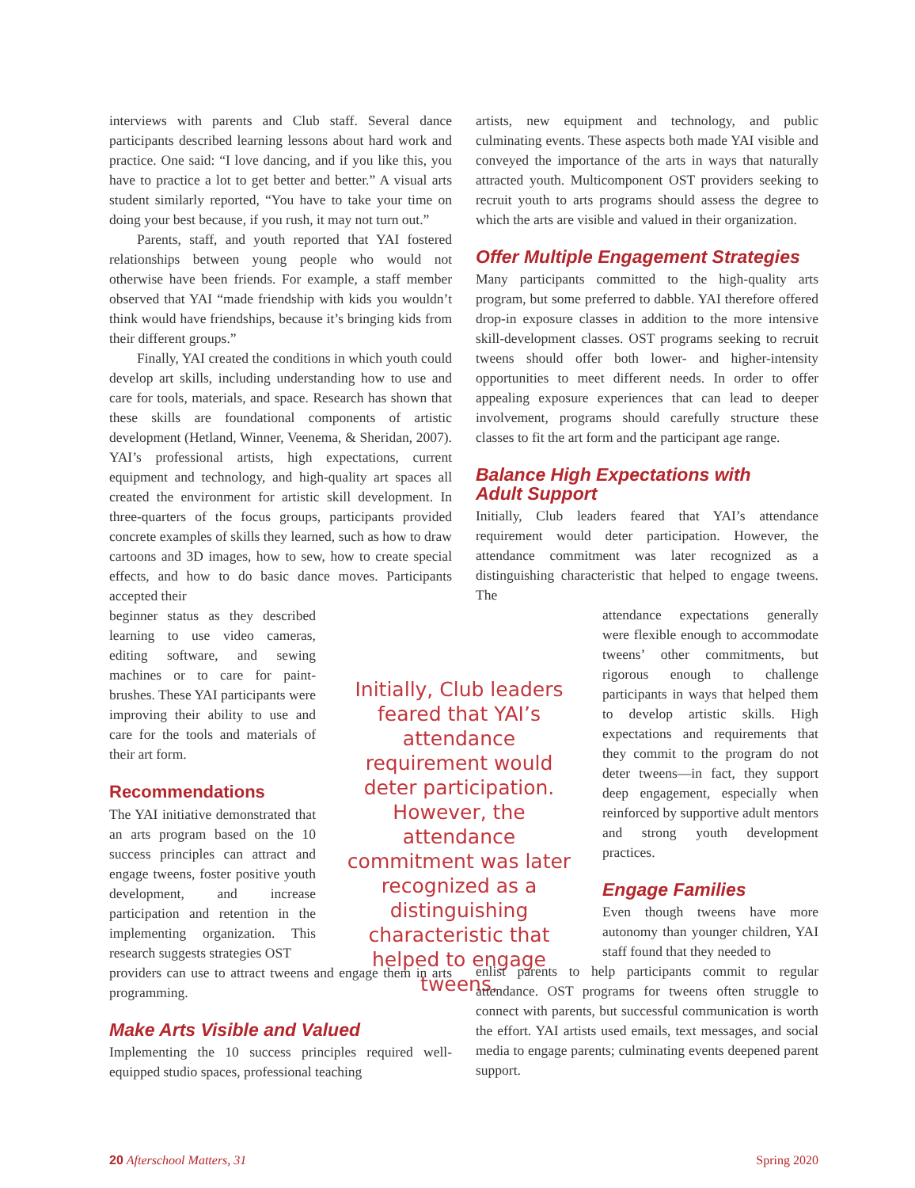interviews with parents and Club staff. Several dance participants described learning lessons about hard work and practice. One said: “I love dancing, and if you like this, you have to practice a lot to get better and better.” A visual arts student similarly reported, “You have to take your time on doing your best because, if you rush, it may not turn out.”
Parents, staff, and youth reported that YAI fostered relationships between young people who would not otherwise have been friends. For example, a staff member observed that YAI “made friendship with kids you wouldn’t think would have friendships, because it’s bringing kids from their different groups.”
Finally, YAI created the conditions in which youth could develop art skills, including understanding how to use and care for tools, materials, and space. Research has shown that these skills are foundational components of artistic development (Hetland, Winner, Veenema, & Sheridan, 2007). YAI’s professional artists, high expectations, current equipment and technology, and high-quality art spaces all created the environment for artistic skill development. In three-quarters of the focus groups, participants provided concrete examples of skills they learned, such as how to draw cartoons and 3D images, how to sew, how to create special effects, and how to do basic dance moves. Participants accepted their
beginner status as they described learning to use video cameras, editing software, and sewing machines or to care for paint-brushes. These YAI participants were improving their ability to use and care for the tools and materials of their art form.
Recommendations
The YAI initiative demonstrated that an arts program based on the 10 success principles can attract and engage tweens, foster positive youth development, and increase participation and retention in the implementing organization. This research suggests strategies OST
providers can use to attract tweens and engage them in arts programming.
Make Arts Visible and Valued
Implementing the 10 success principles required well-equipped studio spaces, professional teaching
Initially, Club leaders feared that YAI’s attendance requirement would deter participation. However, the attendance commitment was later recognized as a distinguishing characteristic that helped to engage tweens.
artists, new equipment and technology, and public culminating events. These aspects both made YAI visible and conveyed the importance of the arts in ways that naturally attracted youth. Multicomponent OST providers seeking to recruit youth to arts programs should assess the degree to which the arts are visible and valued in their organization.
Offer Multiple Engagement Strategies
Many participants committed to the high-quality arts program, but some preferred to dabble. YAI therefore offered drop-in exposure classes in addition to the more intensive skill-development classes. OST programs seeking to recruit tweens should offer both lower- and higher-intensity opportunities to meet different needs. In order to offer appealing exposure experiences that can lead to deeper involvement, programs should carefully structure these classes to fit the art form and the participant age range.
Balance High Expectations with
Adult Support
Initially, Club leaders feared that YAI’s attendance requirement would deter participation. However, the attendance commitment was later recognized as a distinguishing characteristic that helped to engage tweens. The
attendance expectations generally were flexible enough to accommodate tweens’ other commitments, but rigorous enough to challenge participants in ways that helped them to develop artistic skills. High expectations and requirements that they commit to the program do not deter tweens—in fact, they support deep engagement, especially when reinforced by supportive adult mentors and strong youth development practices.
Engage Families
Even though tweens have more autonomy than younger children, YAI staff found that they needed to
enlist parents to help participants commit to regular attendance. OST programs for tweens often struggle to connect with parents, but successful communication is worth the effort. YAI artists used emails, text messages, and social media to engage parents; culminating events deepened parent support.
20 Afterschool Matters, 31 Spring 2020